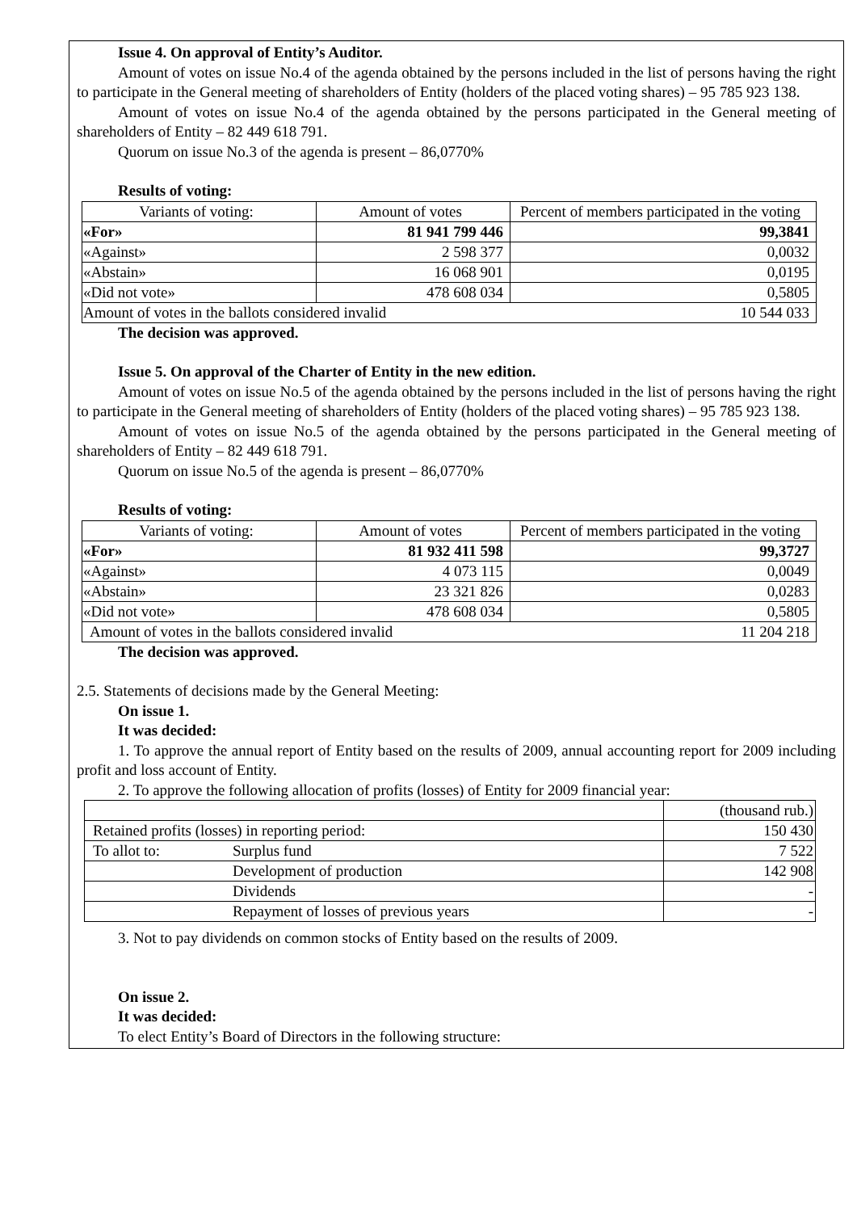Issue 4. On approval of Entity’s Auditor.
Amount of votes on issue No.4 of the agenda obtained by the persons included in the list of persons having the right to participate in the General meeting of shareholders of Entity (holders of the placed voting shares) – 95 785 923 138.
Amount of votes on issue No.4 of the agenda obtained by the persons participated in the General meeting of shareholders of Entity – 82 449 618 791.
Quorum on issue No.3 of the agenda is present – 86,0770%
Results of voting:
| Variants of voting: | Amount of votes | Percent of members participated in the voting |
| «For» | 81 941 799 446 | 99,3841 |
| «Against» | 2 598 377 | 0,0032 |
| «Abstain» | 16 068 901 | 0,0195 |
| «Did not vote» | 478 608 034 | 0,5805 |
| Amount of votes in the ballots considered invalid | | 10 544 033 |
The decision was approved.
Issue 5. On approval of the Charter of Entity in the new edition.
Amount of votes on issue No.5 of the agenda obtained by the persons included in the list of persons having the right to participate in the General meeting of shareholders of Entity (holders of the placed voting shares) – 95 785 923 138.
Amount of votes on issue No.5 of the agenda obtained by the persons participated in the General meeting of shareholders of Entity – 82 449 618 791.
Quorum on issue No.5 of the agenda is present – 86,0770%
Results of voting:
| Variants of voting: | Amount of votes | Percent of members participated in the voting |
| «For» | 81 932 411 598 | 99,3727 |
| «Against» | 4 073 115 | 0,0049 |
| «Abstain» | 23 321 826 | 0,0283 |
| «Did not vote» | 478 608 034 | 0,5805 |
| Amount of votes in the ballots considered invalid | | 11 204 218 |
The decision was approved.
2.5. Statements of decisions made by the General Meeting:
On issue 1.
It was decided:
1. To approve the annual report of Entity based on the results of 2009, annual accounting report for 2009 including profit and loss account of Entity.
2. To approve the following allocation of profits (losses) of Entity for 2009 financial year:
| | | (thousand rub.) |
| Retained profits (losses) in reporting period: | | 150 430 |
| To allot to: | Surplus fund | 7 522 |
| | Development of production | 142 908 |
| | Dividends | - |
| | Repayment of losses of previous years | - |
3. Not to pay dividends on common stocks of Entity based on the results of 2009.
On issue 2.
It was decided:
To elect Entity’s Board of Directors in the following structure: